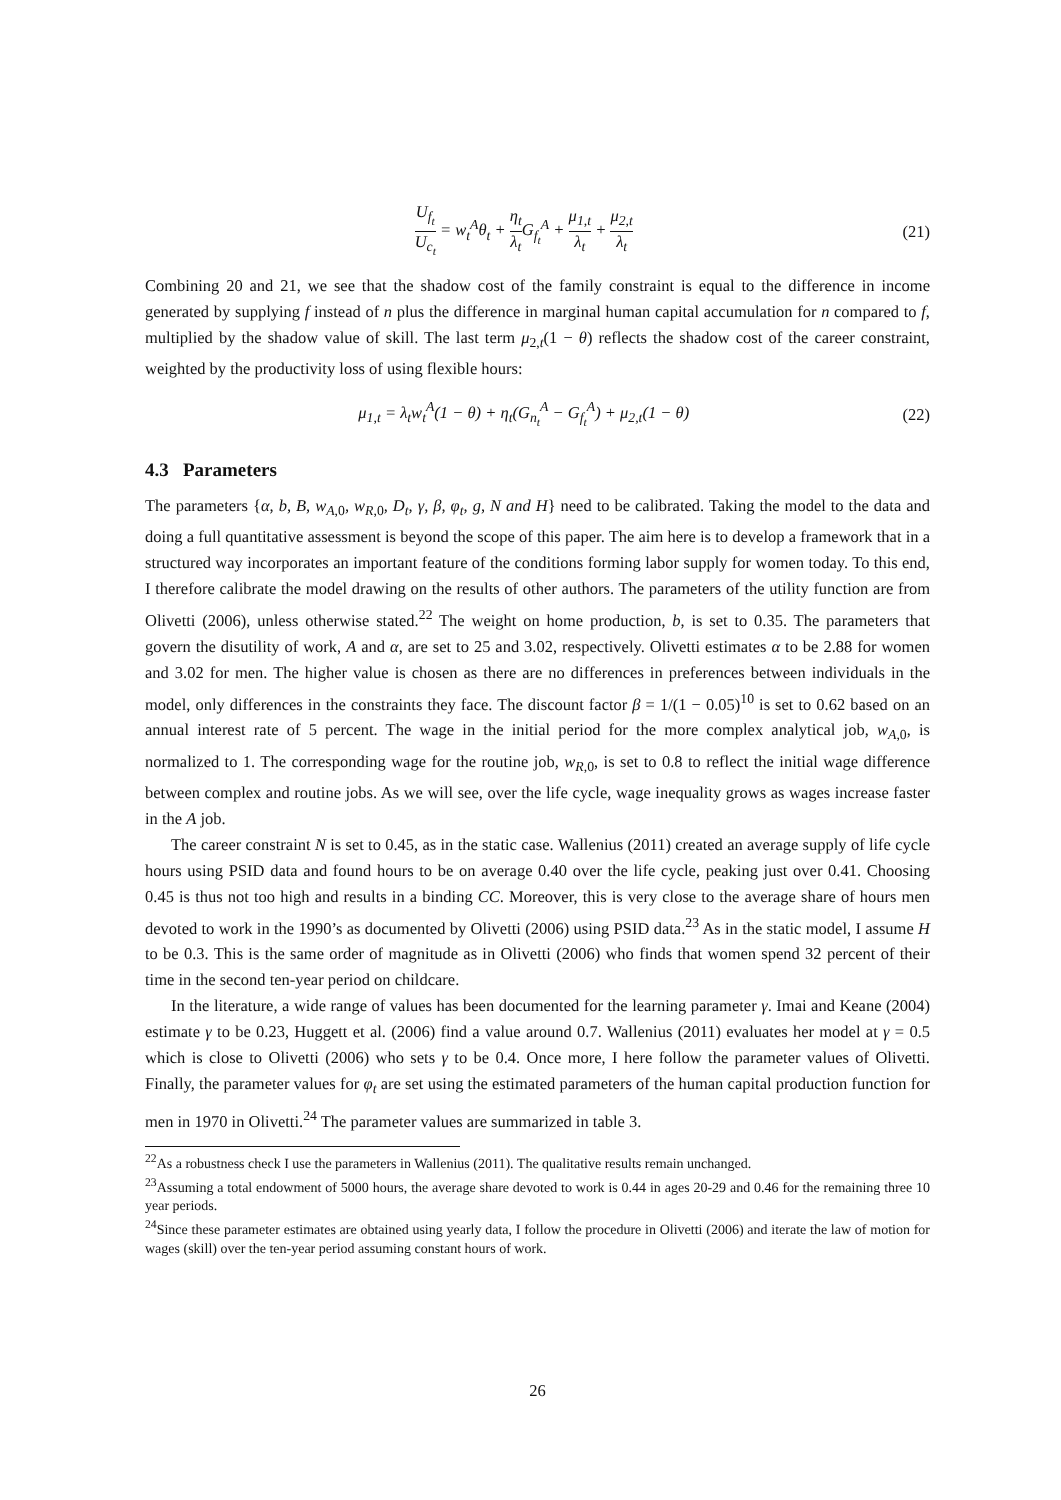U<sub>f<sub>t</sub></sub> U<sub>c<sub>t</sub></sub> = w<sub>t</sub><sup>A</sup>θ<sub>t</sub> + η<sub>t</sub> λ<sub>t</sub> G<sub>f<sub>t</sub></sub><sup>A</sup> + μ<sub>1,t</sub> λ<sub>t</sub> + μ<sub>2,t</sub> λ<sub>t</sub>
(21)
Combining 20 and 21, we see that the shadow cost of the family constraint is equal to the difference in income generated by supplying f instead of n plus the difference in marginal human capital accumulation for n compared to f, multiplied by the shadow value of skill. The last term μ<sub>2,t</sub>(1 − θ) reflects the shadow cost of the career constraint, weighted by the productivity loss of using flexible hours:
μ<sub>1,t</sub> = λ<sub>t</sub>w<sub>t</sub><sup>A</sup>(1 − θ) + η<sub>t</sub>(G<sub>n<sub>t</sub></sub><sup>A</sup> − G<sub>f<sub>t</sub></sub><sup>A</sup>) + μ<sub>2,t</sub>(1 − θ)
(22)
4.3 Parameters
The parameters {α, b, B, w<sub>A,0</sub>, w<sub>R,0</sub>, D<sub>t</sub>, γ, β, φ<sub>t</sub>, g, N and H} need to be calibrated. Taking the model to the data and doing a full quantitative assessment is beyond the scope of this paper. The aim here is to develop a framework that in a structured way incorporates an important feature of the conditions forming labor supply for women today. To this end, I therefore calibrate the model drawing on the results of other authors. The parameters of the utility function are from Olivetti (2006), unless otherwise stated.<sup>22</sup> The weight on home production, b, is set to 0.35. The parameters that govern the disutility of work, A and α, are set to 25 and 3.02, respectively. Olivetti estimates α to be 2.88 for women and 3.02 for men. The higher value is chosen as there are no differences in preferences between individuals in the model, only differences in the constraints they face. The discount factor β = 1/(1 − 0.05)<sup>10</sup> is set to 0.62 based on an annual interest rate of 5 percent. The wage in the initial period for the more complex analytical job, w<sub>A,0</sub>, is normalized to 1. The corresponding wage for the routine job, w<sub>R,0</sub>, is set to 0.8 to reflect the initial wage difference between complex and routine jobs. As we will see, over the life cycle, wage inequality grows as wages increase faster in the A job.
The career constraint N is set to 0.45, as in the static case. Wallenius (2011) created an average supply of life cycle hours using PSID data and found hours to be on average 0.40 over the life cycle, peaking just over 0.41. Choosing 0.45 is thus not too high and results in a binding CC. Moreover, this is very close to the average share of hours men devoted to work in the 1990’s as documented by Olivetti (2006) using PSID data.<sup>23</sup> As in the static model, I assume H to be 0.3. This is the same order of magnitude as in Olivetti (2006) who finds that women spend 32 percent of their time in the second ten-year period on childcare.
In the literature, a wide range of values has been documented for the learning parameter γ. Imai and Keane (2004) estimate γ to be 0.23, Huggett et al. (2006) find a value around 0.7. Wallenius (2011) evaluates her model at γ = 0.5 which is close to Olivetti (2006) who sets γ to be 0.4. Once more, I here follow the parameter values of Olivetti. Finally, the parameter values for φ<sub>t</sub> are set using the estimated parameters of the human capital production function for men in 1970 in Olivetti.<sup>24</sup> The parameter values are summarized in table 3.
<sup>22</sup> As a robustness check I use the parameters in Wallenius (2011). The qualitative results remain unchanged.
<sup>23</sup> Assuming a total endowment of 5000 hours, the average share devoted to work is 0.44 in ages 20-29 and 0.46 for the remaining three 10 year periods.
<sup>24</sup> Since these parameter estimates are obtained using yearly data, I follow the procedure in Olivetti (2006) and iterate the law of motion for wages (skill) over the ten-year period assuming constant hours of work.
26